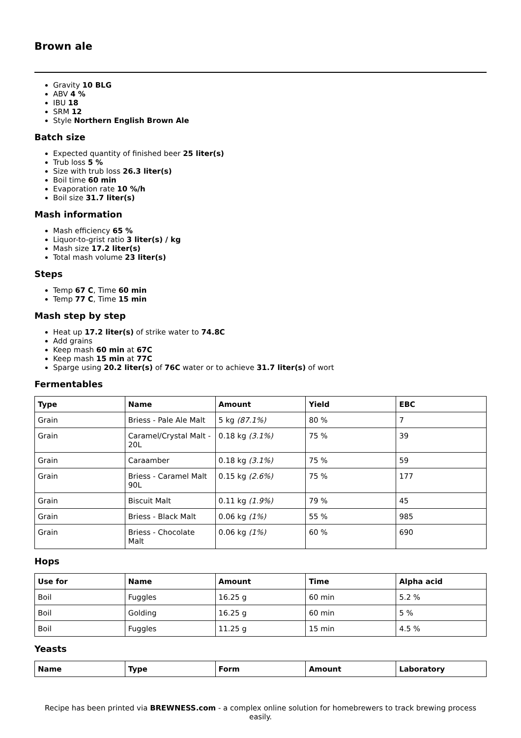Brown ale
Gravity 10 BLG
ABV 4 %
IBU 18
SRM 12
Style Northern English Brown Ale
Batch size
Expected quantity of finished beer 25 liter(s)
Trub loss 5 %
Size with trub loss 26.3 liter(s)
Boil time 60 min
Evaporation rate 10 %/h
Boil size 31.7 liter(s)
Mash information
Mash efficiency 65 %
Liquor-to-grist ratio 3 liter(s) / kg
Mash size 17.2 liter(s)
Total mash volume 23 liter(s)
Steps
Temp 67 C, Time 60 min
Temp 77 C, Time 15 min
Mash step by step
Heat up 17.2 liter(s) of strike water to 74.8C
Add grains
Keep mash 60 min at 67C
Keep mash 15 min at 77C
Sparge using 20.2 liter(s) of 76C water or to achieve 31.7 liter(s) of wort
Fermentables
| Type | Name | Amount | Yield | EBC |
| --- | --- | --- | --- | --- |
| Grain | Briess - Pale Ale Malt | 5 kg (87.1%) | 80 % | 7 |
| Grain | Caramel/Crystal Malt - 20L | 0.18 kg (3.1%) | 75 % | 39 |
| Grain | Caraamber | 0.18 kg (3.1%) | 75 % | 59 |
| Grain | Briess - Caramel Malt 90L | 0.15 kg (2.6%) | 75 % | 177 |
| Grain | Biscuit Malt | 0.11 kg (1.9%) | 79 % | 45 |
| Grain | Briess - Black Malt | 0.06 kg (1%) | 55 % | 985 |
| Grain | Briess - Chocolate Malt | 0.06 kg (1%) | 60 % | 690 |
Hops
| Use for | Name | Amount | Time | Alpha acid |
| --- | --- | --- | --- | --- |
| Boil | Fuggles | 16.25 g | 60 min | 5.2 % |
| Boil | Golding | 16.25 g | 60 min | 5 % |
| Boil | Fuggles | 11.25 g | 15 min | 4.5 % |
Yeasts
| Name | Type | Form | Amount | Laboratory |
| --- | --- | --- | --- | --- |
Recipe has been printed via BREWNESS.com - a complex online solution for homebrewers to track brewing process easily.